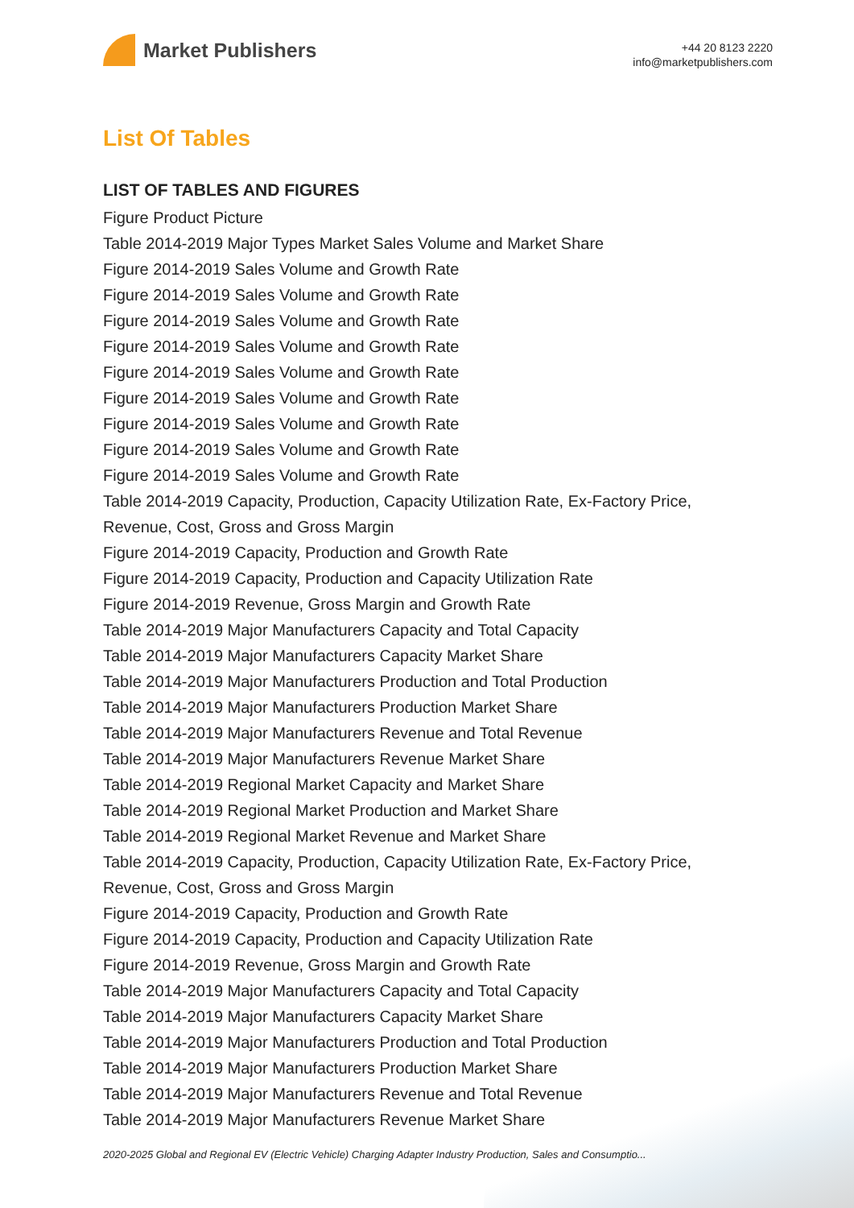Market Publishers
+44 20 8123 2220
info@marketpublishers.com
List Of Tables
LIST OF TABLES AND FIGURES
Figure Product Picture
Table 2014-2019 Major Types Market Sales Volume and Market Share
Figure 2014-2019 Sales Volume and Growth Rate
Figure 2014-2019 Sales Volume and Growth Rate
Figure 2014-2019 Sales Volume and Growth Rate
Figure 2014-2019 Sales Volume and Growth Rate
Figure 2014-2019 Sales Volume and Growth Rate
Figure 2014-2019 Sales Volume and Growth Rate
Figure 2014-2019 Sales Volume and Growth Rate
Figure 2014-2019 Sales Volume and Growth Rate
Figure 2014-2019 Sales Volume and Growth Rate
Table 2014-2019 Capacity, Production, Capacity Utilization Rate, Ex-Factory Price, Revenue, Cost, Gross and Gross Margin
Figure 2014-2019 Capacity, Production and Growth Rate
Figure 2014-2019 Capacity, Production and Capacity Utilization Rate
Figure 2014-2019 Revenue, Gross Margin and Growth Rate
Table 2014-2019 Major Manufacturers Capacity and Total Capacity
Table 2014-2019 Major Manufacturers Capacity Market Share
Table 2014-2019 Major Manufacturers Production and Total Production
Table 2014-2019 Major Manufacturers Production Market Share
Table 2014-2019 Major Manufacturers Revenue and Total Revenue
Table 2014-2019 Major Manufacturers Revenue Market Share
Table 2014-2019 Regional Market Capacity and Market Share
Table 2014-2019 Regional Market Production and Market Share
Table 2014-2019 Regional Market Revenue and Market Share
Table 2014-2019 Capacity, Production, Capacity Utilization Rate, Ex-Factory Price, Revenue, Cost, Gross and Gross Margin
Figure 2014-2019 Capacity, Production and Growth Rate
Figure 2014-2019 Capacity, Production and Capacity Utilization Rate
Figure 2014-2019 Revenue, Gross Margin and Growth Rate
Table 2014-2019 Major Manufacturers Capacity and Total Capacity
Table 2014-2019 Major Manufacturers Capacity Market Share
Table 2014-2019 Major Manufacturers Production and Total Production
Table 2014-2019 Major Manufacturers Production Market Share
Table 2014-2019 Major Manufacturers Revenue and Total Revenue
Table 2014-2019 Major Manufacturers Revenue Market Share
2020-2025 Global and Regional EV (Electric Vehicle) Charging Adapter Industry Production, Sales and Consumptio...